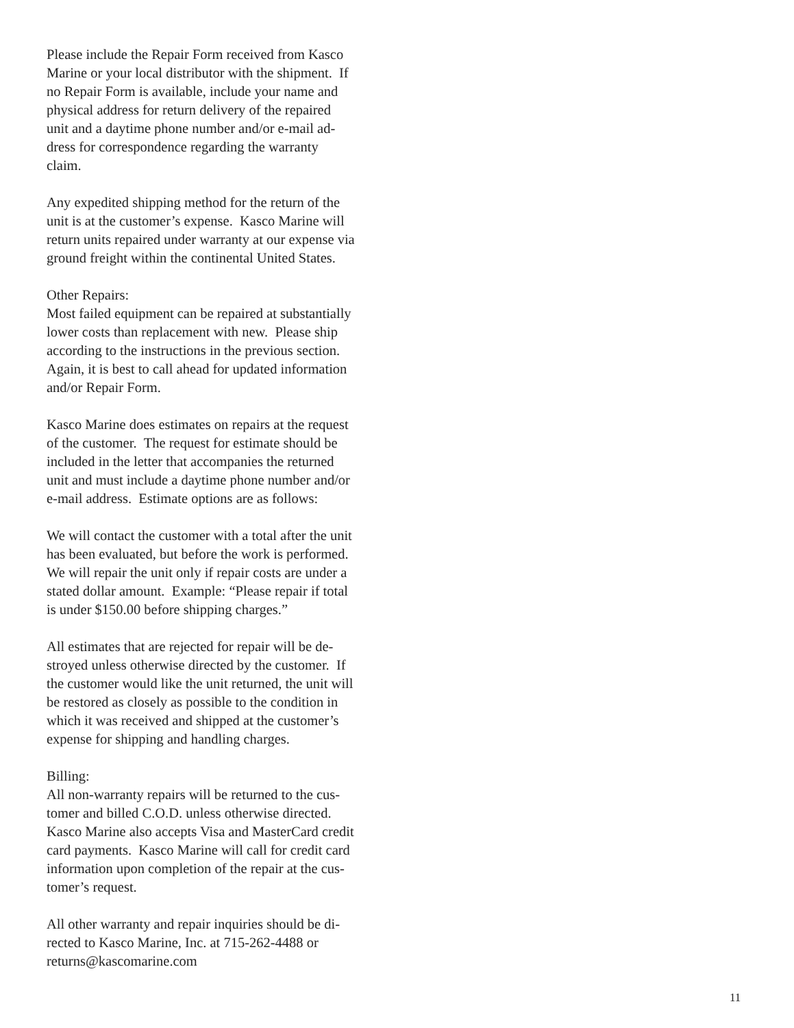Please include the Repair Form received from Kasco
Marine or your local distributor with the shipment. If
no Repair Form is available, include your name and
physical address for return delivery of the repaired
unit and a daytime phone number and/or e-mail ad-
dress for correspondence regarding the warranty
claim.
Any expedited shipping method for the return of the
unit is at the customer’s expense. Kasco Marine will
return units repaired under warranty at our expense via
ground freight within the continental United States.
Other Repairs:
Most failed equipment can be repaired at substantially
lower costs than replacement with new. Please ship
according to the instructions in the previous section.
Again, it is best to call ahead for updated information
and/or Repair Form.
Kasco Marine does estimates on repairs at the request
of the customer. The request for estimate should be
included in the letter that accompanies the returned
unit and must include a daytime phone number and/or
e-mail address. Estimate options are as follows:
We will contact the customer with a total after the unit
has been evaluated, but before the work is performed.
We will repair the unit only if repair costs are under a
stated dollar amount. Example: “Please repair if total
is under $150.00 before shipping charges.”
All estimates that are rejected for repair will be de-
stroyed unless otherwise directed by the customer. If
the customer would like the unit returned, the unit will
be restored as closely as possible to the condition in
which it was received and shipped at the customer’s
expense for shipping and handling charges.
Billing:
All non-warranty repairs will be returned to the cus-
tomer and billed C.O.D. unless otherwise directed.
Kasco Marine also accepts Visa and MasterCard credit
card payments. Kasco Marine will call for credit card
information upon completion of the repair at the cus-
tomer’s request.
All other warranty and repair inquiries should be di-
rected to Kasco Marine, Inc. at 715-262-4488 or
returns@kascomarine.com
11